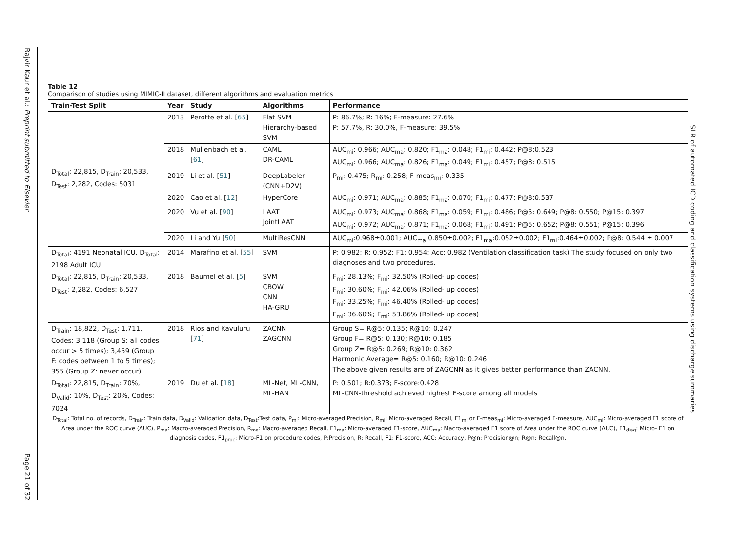Rajvir Kaur et al.: Preprint submitted to Elsevier
Page 21 of 32
SLR of automated ICD coding and classification systems using discharge summaries
Table 12
Comparison of studies using MIMIC-II dataset, different algorithms and evaluation metrics
| Train-Test Split | Year | Study | Algorithms | Performance |
| --- | --- | --- | --- | --- |
| D<sub>Total</sub>: 22,815, D<sub>Train</sub>: 20,533, D<sub>Test</sub>: 2,282, Codes: 5031 | 2013 | Perotte et al. [ 65 ] | Flat SVM Hierarchy-based SVM | P: 86.7%; R: 16%; F-measure: 27.6% P: 57.7%, R: 30.0%, F-measure: 39.5% |
| | 2018 | Mullenbach et al. [ 61 ] | CAML DR-CAML | AUC<sub>mi</sub>: 0.966; AUC<sub>ma</sub>: 0.820; F1<sub>ma</sub>: 0.048; F1<sub>mi</sub>: 0.442; P@8:0.523 AUC<sub>mi</sub>: 0.966; AUC<sub>ma</sub>: 0.826; F1<sub>ma</sub>: 0.049; F1<sub>mi</sub>: 0.457; P@8: 0.515 |
| | 2019 | Li et al. [ 51 ] | DeepLabeler (CNN+D2V) | P<sub>mi</sub>: 0.475; R<sub>mi</sub>: 0.258; F-meas<sub>mi</sub>: 0.335 |
| | 2020 | Cao et al. [ 12 ] | HyperCore | AUC<sub>mi</sub>: 0.971; AUC<sub>ma</sub>: 0.885; F1<sub>ma</sub>: 0.070; F1<sub>mi</sub>: 0.477; P@8:0.537 |
| | 2020 | Vu et al. [ 90 ] | LAAT JointLAAT | AUC<sub>mi</sub>: 0.973; AUC<sub>ma</sub>: 0.868; F1<sub>ma</sub>: 0.059; F1<sub>mi</sub>: 0.486; P@5: 0.649; P@8: 0.550; P@15: 0.397 AUC<sub>mi</sub>: 0.972; AUC<sub>ma</sub>: 0.871; F1<sub>ma</sub>: 0.068; F1<sub>mi</sub>: 0.491; P@5: 0.652; P@8: 0.551; P@15: 0.396 |
| | 2020 | Li and Yu [ 50 ] | MultiResCNN | AUC<sub>mi</sub>:0.968±0.001; AUC<sub>ma</sub>:0.850±0.002; F1<sub>ma</sub>:0.052±0.002; F1<sub>mi</sub>:0.464±0.002; P@8: 0.544 ± 0.007 |
| D<sub>Total</sub>: 4191 Neonatal ICU, D<sub>Total</sub>: 2198 Adult ICU | 2014 | Marafino et al. [ 55 ] | SVM | P: 0.982; R: 0.952; F1: 0.954; Acc: 0.982 (Ventilation classification task) The study focused on only two diagnoses and two procedures. |
| D<sub>Total</sub>: 22,815, D<sub>Train</sub>: 20,533, D<sub>Test</sub>: 2,282, Codes: 6,527 | 2018 | Baumel et al. [ 5 ] | SVM CBOW CNN HA-GRU | F<sub>mi</sub>: 28.13%; F<sub>mi</sub>: 32.50% (Rolled- up codes) F<sub>mi</sub>: 30.60%; F<sub>mi</sub>: 42.06% (Rolled- up codes) F<sub>mi</sub>: 33.25%; F<sub>mi</sub>: 46.40% (Rolled- up codes) F<sub>mi</sub>: 36.60%; F<sub>mi</sub>: 53.86% (Rolled- up codes) |
| D<sub>Train</sub>: 18,822, D<sub>Test</sub>: 1,711, Codes: 3,118 (Group S: all codes occur > 5 times); 3,459 (Group F: codes between 1 to 5 times); 355 (Group Z: never occur) | 2018 | Rios and Kavuluru [ 71 ] | ZACNN ZAGCNN | Group S= R@5: 0.135; R@10: 0.247 Group F= R@5: 0.130; R@10: 0.185 Group Z= R@5: 0.269; R@10: 0.362 Harmonic Average= R@5: 0.160; R@10: 0.246 The above given results are of ZAGCNN as it gives better performance than ZACNN. |
| D<sub>Total</sub>: 22,815, D<sub>Train</sub>: 70%, D<sub>Valid</sub>: 10%, D<sub>Test</sub>: 20%, Codes: 7024 | 2019 | Du et al. [ 18 ] | ML-Net, ML-CNN, ML-HAN | P: 0.501; R:0.373; F-score:0.428 ML-CNN-threshold achieved highest F-score among all models |
D<sub>Total</sub>: Total no. of records, D<sub>Train</sub>: Train data, D<sub>Valid</sub>: Validation data, D<sub>Test</sub>:Test data, P<sub>mi</sub>: Micro-averaged Precision, R<sub>mi</sub>: Micro-averaged Recall, F1<sub>mi</sub> or F-meas<sub>mi</sub>: Micro-averaged F-measure, AUC<sub>mi</sub>: Micro-averaged F1 score of Area under the ROC curve (AUC), P<sub>ma</sub>: Macro-averaged Precision, R<sub>ma</sub>: Macro-averaged Recall, F1<sub>ma</sub>: Micro-averaged F1-score, AUC<sub>ma</sub>: Macro-averaged F1 score of Area under the ROC curve (AUC), F1<sub>diag</sub>: Micro- F1 on diagnosis codes, F1<sub>proc</sub>: Micro-F1 on procedure codes, P:Precision, R: Recall, F1: F1-score, ACC: Accuracy, P@n: Precision@n; R@n: Recall@n.